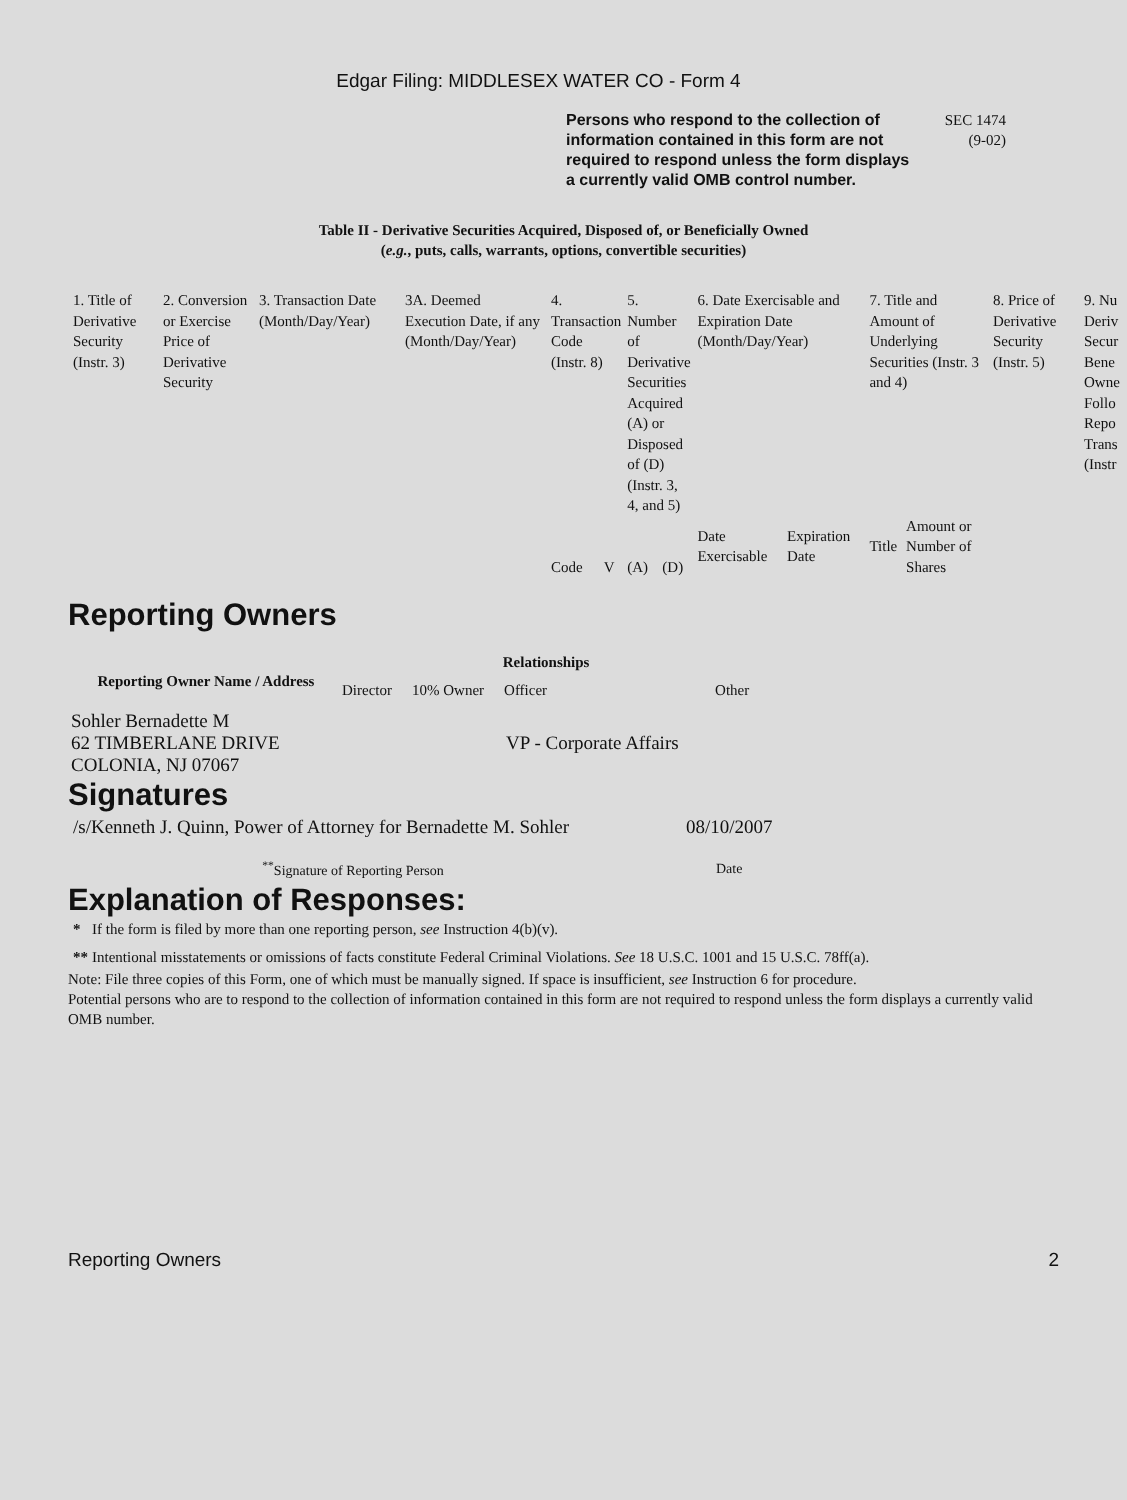Edgar Filing: MIDDLESEX WATER CO - Form 4
Persons who respond to the collection of information contained in this form are not required to respond unless the form displays a currently valid OMB control number.
SEC 1474
(9-02)
Table II - Derivative Securities Acquired, Disposed of, or Beneficially Owned
(e.g., puts, calls, warrants, options, convertible securities)
| 1. Title of Derivative Security (Instr. 3) | 2. Conversion or Exercise Price of Derivative Security | 3. Transaction Date (Month/Day/Year) | 3A. Deemed Execution Date, if any (Month/Day/Year) | 4. Transaction Code (Instr. 8) | | 5. Number of Derivative Securities Acquired (A) or Disposed of (D) (Instr. 3, 4, and 5) | | 6. Date Exercisable and Expiration Date (Month/Day/Year) | | 7. Title and Amount of Underlying Securities (Instr. 3 and 4) | | 8. Price of Derivative Security (Instr. 5) | 9. Nu Deriv Secur Bene Owne Follo Repo Trans (Instr |
| | | | | Code | V | (A) | (D) | Date Exercisable | Expiration Date | Title | Amount or Number of Shares | | |
Reporting Owners
| Reporting Owner Name / Address | Relationships | | | |
| --- | --- | --- | --- | --- |
| | Director | 10% Owner | Officer | Other |
| Sohler Bernadette M 62 TIMBERLANE DRIVE COLONIA, NJ 07067 | | | VP - Corporate Affairs | |
Signatures
| /s/Kenneth J. Quinn, Power of Attorney for Bernadette M. Sohler | 08/10/2007 |
| <sup>**</sup> Signature of Reporting Person | Date |
Explanation of Responses:
| * | If the form is filed by more than one reporting person, see Instruction 4(b)(v). |
| ** | Intentional misstatements or omissions of facts constitute Federal Criminal Violations. See 18 U.S.C. 1001 and 15 U.S.C. 78ff(a). |
Note: File three copies of this Form, one of which must be manually signed. If space is insufficient, see Instruction 6 for procedure.
Potential persons who are to respond to the collection of information contained in this form are not required to respond unless the form displays a currently valid OMB number.
Reporting Owners 2